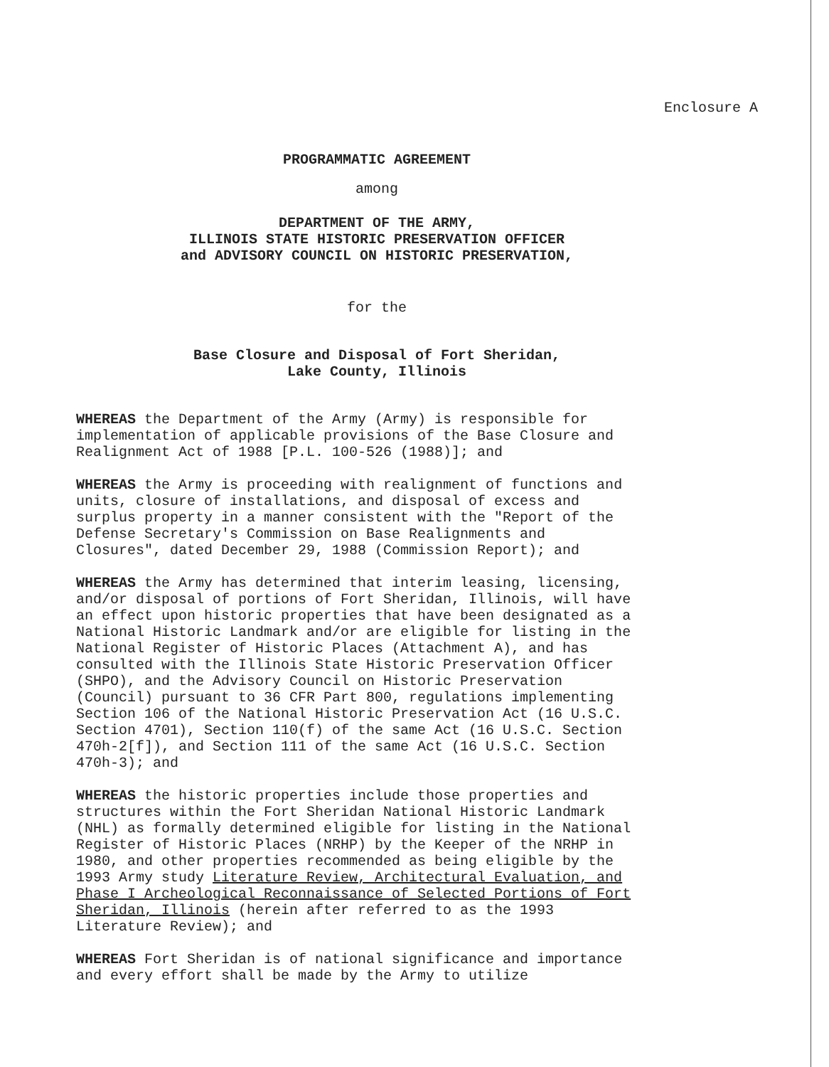Enclosure A
PROGRAMMATIC AGREEMENT
among
DEPARTMENT OF THE ARMY,
ILLINOIS STATE HISTORIC PRESERVATION OFFICER
and ADVISORY COUNCIL ON HISTORIC PRESERVATION,
for the
Base Closure and Disposal of Fort Sheridan,
Lake County, Illinois
WHEREAS the Department of the Army (Army) is responsible for implementation of applicable provisions of the Base Closure and Realignment Act of 1988 [P.L. 100-526 (1988)]; and
WHEREAS the Army is proceeding with realignment of functions and units, closure of installations, and disposal of excess and surplus property in a manner consistent with the "Report of the Defense Secretary's Commission on Base Realignments and Closures", dated December 29, 1988 (Commission Report); and
WHEREAS the Army has determined that interim leasing, licensing, and/or disposal of portions of Fort Sheridan, Illinois, will have an effect upon historic properties that have been designated as a National Historic Landmark and/or are eligible for listing in the National Register of Historic Places (Attachment A), and has consulted with the Illinois State Historic Preservation Officer (SHPO), and the Advisory Council on Historic Preservation (Council) pursuant to 36 CFR Part 800, regulations implementing Section 106 of the National Historic Preservation Act (16 U.S.C. Section 4701), Section 110(f) of the same Act (16 U.S.C. Section 470h-2[f]), and Section 111 of the same Act (16 U.S.C. Section 470h-3); and
WHEREAS the historic properties include those properties and structures within the Fort Sheridan National Historic Landmark (NHL) as formally determined eligible for listing in the National Register of Historic Places (NRHP) by the Keeper of the NRHP in 1980, and other properties recommended as being eligible by the 1993 Army study Literature Review, Architectural Evaluation, and Phase I Archeological Reconnaissance of Selected Portions of Fort Sheridan, Illinois (herein after referred to as the 1993 Literature Review); and
WHEREAS Fort Sheridan is of national significance and importance and every effort shall be made by the Army to utilize